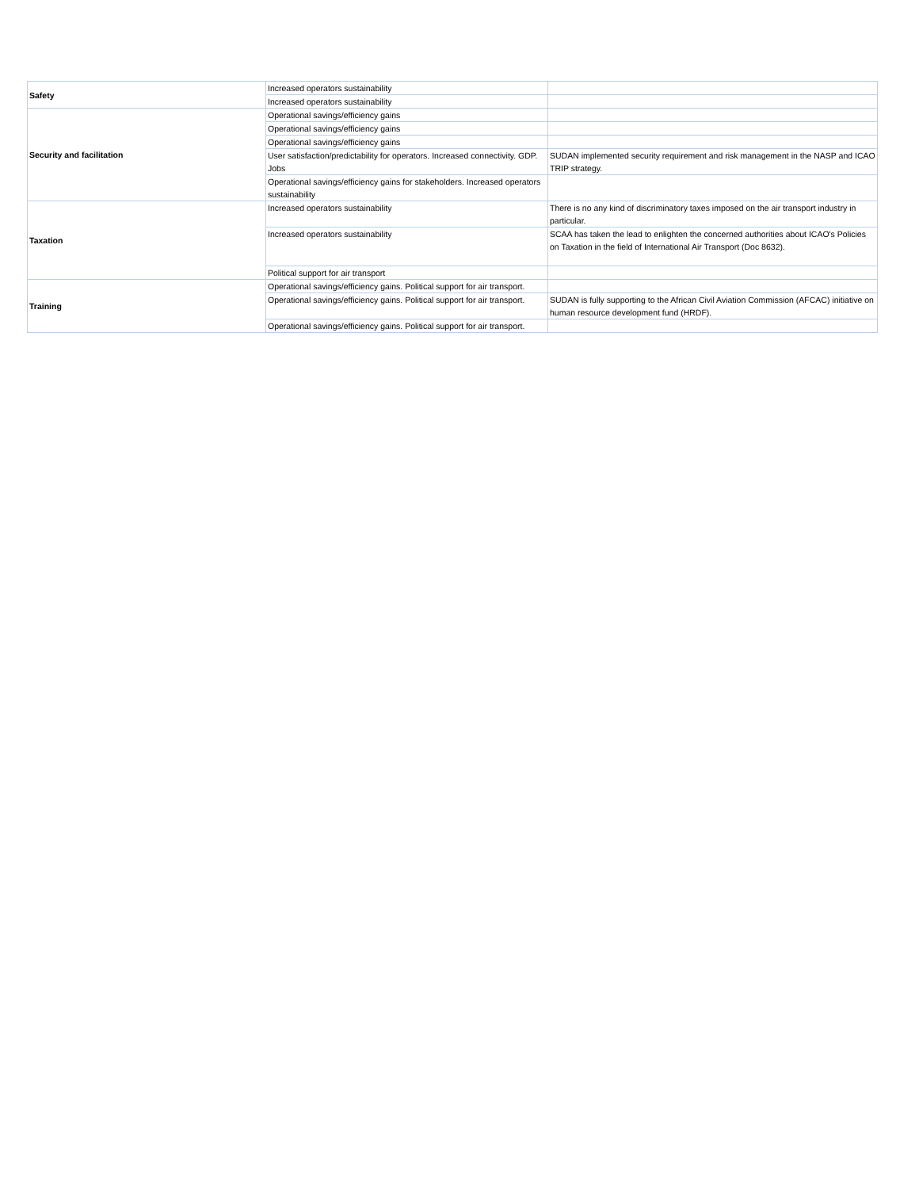| Safety | Increased operators sustainability | |
| | Increased operators sustainability | |
| Security and facilitation | Operational savings/efficiency gains | |
| | Operational savings/efficiency gains | |
| | Operational savings/efficiency gains | |
| | User satisfaction/predictability for operators. Increased connectivity. GDP. Jobs | SUDAN implemented security requirement and risk management in the NASP and ICAO TRIP strategy. |
| | Operational savings/efficiency gains for stakeholders. Increased operators sustainability | |
| Taxation | Increased operators sustainability | There is no any kind of discriminatory taxes imposed on the air transport industry in particular. |
| | Increased operators sustainability | SCAA has taken the lead to enlighten the concerned authorities about ICAO's Policies on Taxation in the field of International Air Transport (Doc 8632). |
| | Political support for air transport | |
| Training | Operational savings/efficiency gains. Political support for air transport. | |
| | Operational savings/efficiency gains. Political support for air transport. | SUDAN is fully supporting to the African Civil Aviation Commission (AFCAC) initiative on human resource development fund (HRDF). |
| | Operational savings/efficiency gains. Political support for air transport. | |